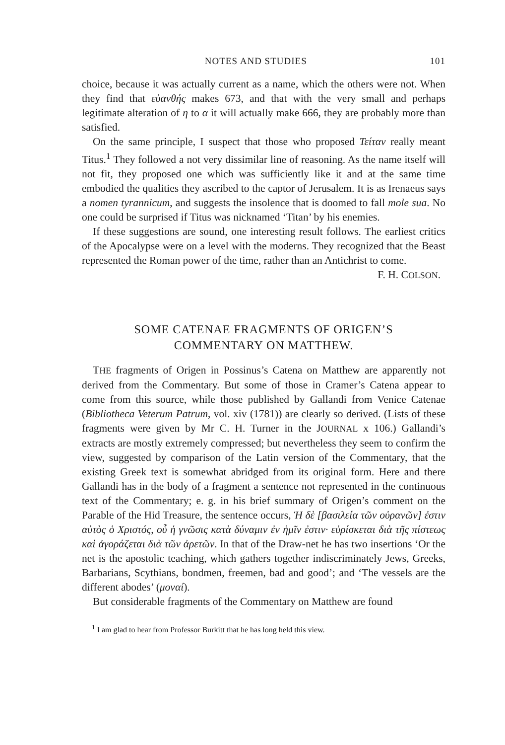NOTES AND STUDIES 101
choice, because it was actually current as a name, which the others were not. When they find that εὐανθής makes 673, and that with the very small and perhaps legitimate alteration of η to α it will actually make 666, they are probably more than satisfied.
On the same principle, I suspect that those who proposed Τείταν really meant Titus.<sup>1</sup> They followed a not very dissimilar line of reasoning. As the name itself will not fit, they proposed one which was sufficiently like it and at the same time embodied the qualities they ascribed to the captor of Jerusalem. It is as Irenaeus says a nomen tyrannicum, and suggests the insolence that is doomed to fall mole sua. No one could be surprised if Titus was nicknamed ‘Titan’ by his enemies.
If these suggestions are sound, one interesting result follows. The earliest critics of the Apocalypse were on a level with the moderns. They recognized that the Beast represented the Roman power of the time, rather than an Antichrist to come.
F. H. COLSON.
SOME CATENAE FRAGMENTS OF ORIGEN’S
COMMENTARY ON MATTHEW.
THE fragments of Origen in Possinus’s Catena on Matthew are apparently not derived from the Commentary. But some of those in Cramer’s Catena appear to come from this source, while those published by Gallandi from Venice Catenae (Bibliotheca Veterum Patrum, vol. xiv (1781)) are clearly so derived. (Lists of these fragments were given by Mr C. H. Turner in the JOURNAL x 106.) Gallandi’s extracts are mostly extremely compressed; but nevertheless they seem to confirm the view, suggested by comparison of the Latin version of the Commentary, that the existing Greek text is somewhat abridged from its original form. Here and there Gallandi has in the body of a fragment a sentence not represented in the continuous text of the Commentary; e. g. in his brief summary of Origen’s comment on the Parable of the Hid Treasure, the sentence occurs, Ἡ δὲ [βασιλεία τῶν οὐρανῶν] ἐστιν αὐτὸς ὁ Χριστός, οὗ ἡ γνῶσις κατὰ δύναμιν ἐν ἡμῖν ἐστιν· εὑρίσκεται διὰ τῆς πίστεως καὶ ἀγοράζεται διὰ τῶν ἀρετῶν. In that of the Draw-net he has two insertions ‘Or the net is the apostolic teaching, which gathers together indiscriminately Jews, Greeks, Barbarians, Scythians, bondmen, freemen, bad and good’; and ‘The vessels are the different abodes’ (μοναί).
But considerable fragments of the Commentary on Matthew are found
<sup>1</sup> I am glad to hear from Professor Burkitt that he has long held this view.